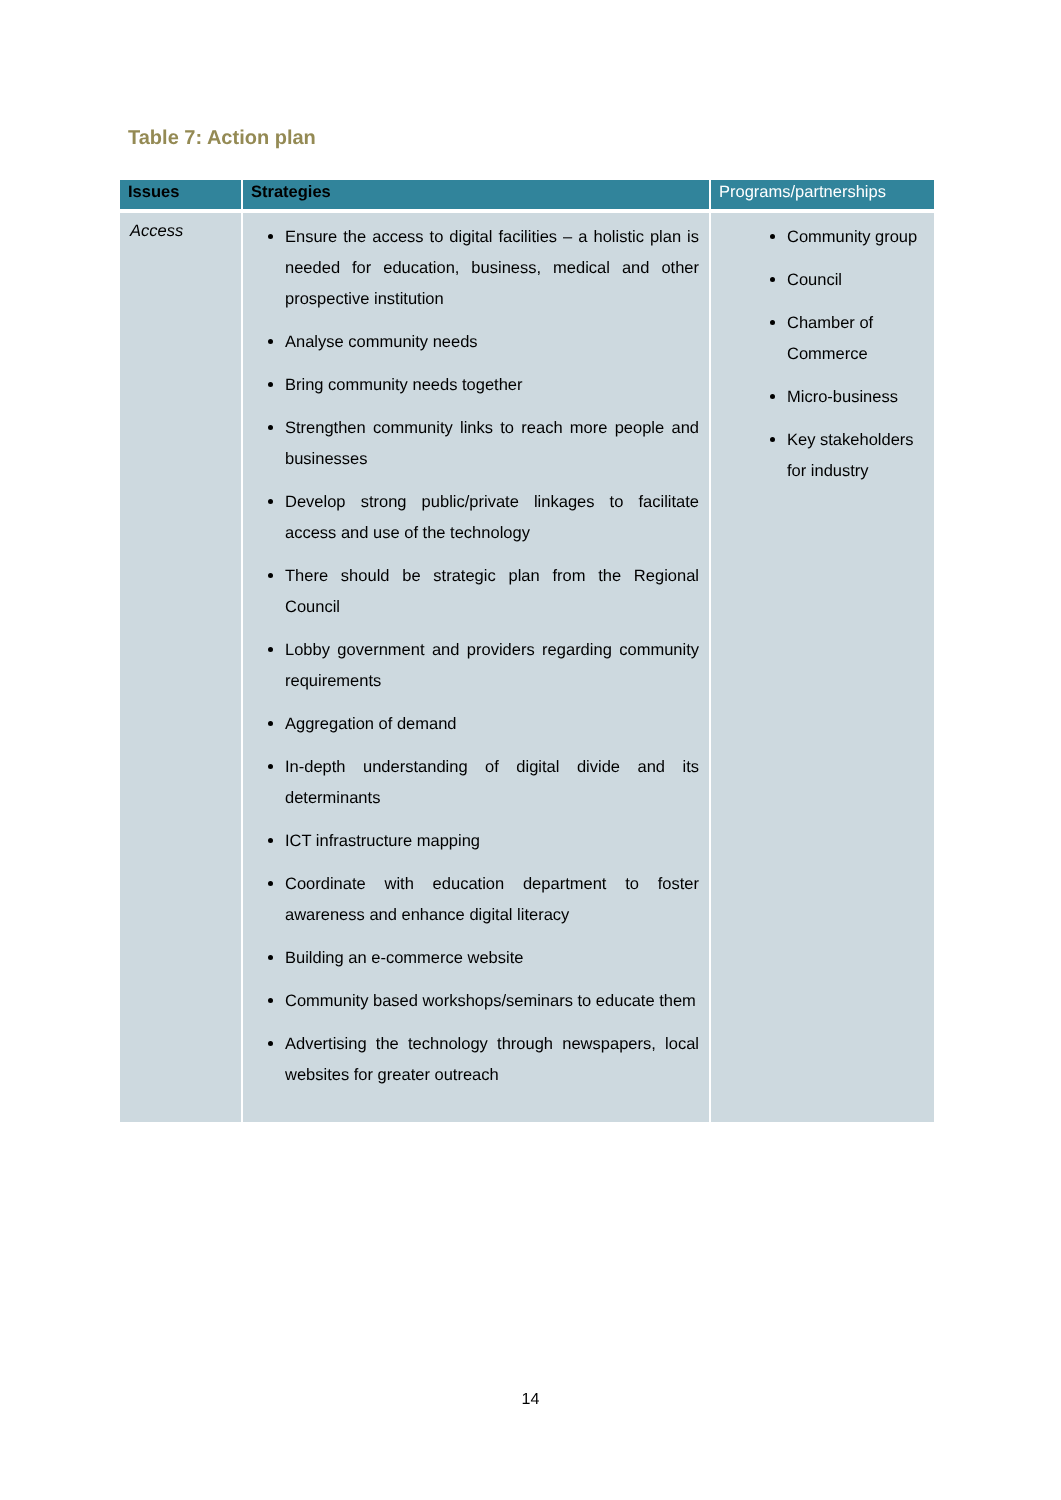Table 7: Action plan
| Issues | Strategies | Programs/partnerships |
| --- | --- | --- |
| Access | Ensure the access to digital facilities – a holistic plan is needed for education, business, medical and other prospective institution Analyse community needs Bring community needs together Strengthen community links to reach more people and businesses Develop strong public/private linkages to facilitate access and use of the technology There should be strategic plan from the Regional Council Lobby government and providers regarding community requirements Aggregation of demand In-depth understanding of digital divide and its determinants ICT infrastructure mapping Coordinate with education department to foster awareness and enhance digital literacy Building an e-commerce website Community based workshops/seminars to educate them Advertising the technology through newspapers, local websites for greater outreach | Community group Council Chamber of Commerce Micro-business Key stakeholders for industry |
14